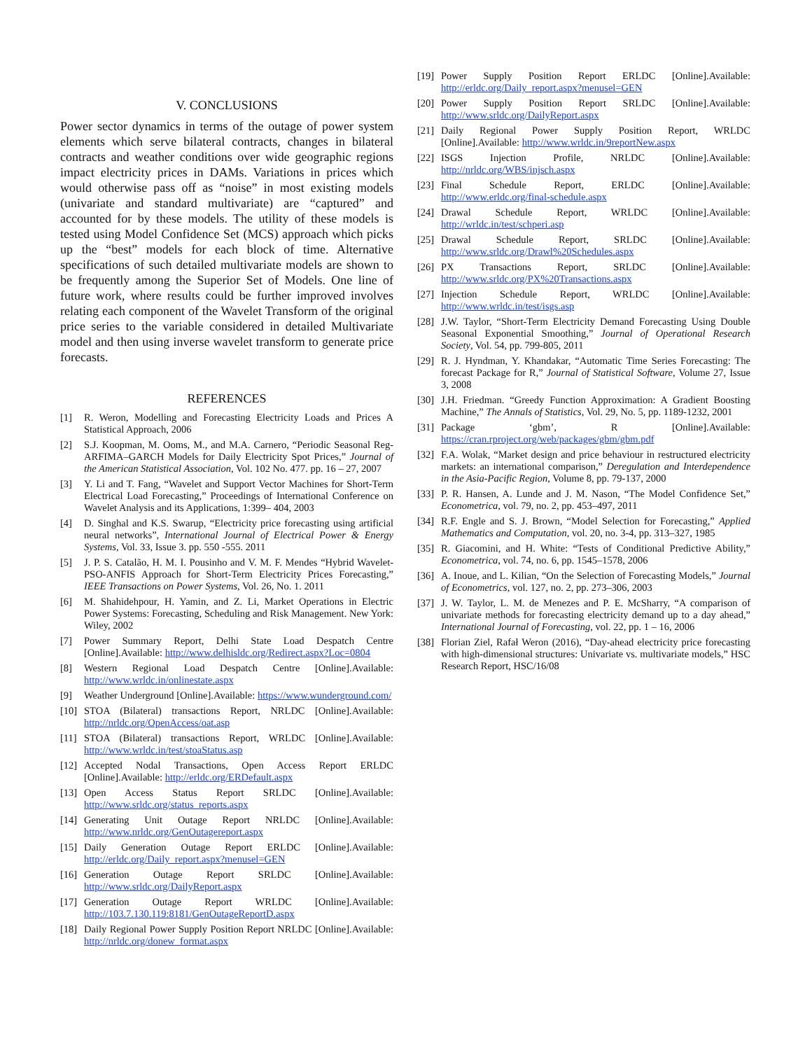V. CONCLUSIONS
Power sector dynamics in terms of the outage of power system elements which serve bilateral contracts, changes in bilateral contracts and weather conditions over wide geographic regions impact electricity prices in DAMs. Variations in prices which would otherwise pass off as “noise” in most existing models (univariate and standard multivariate) are “captured” and accounted for by these models. The utility of these models is tested using Model Confidence Set (MCS) approach which picks up the “best” models for each block of time. Alternative specifications of such detailed multivariate models are shown to be frequently among the Superior Set of Models. One line of future work, where results could be further improved involves relating each component of the Wavelet Transform of the original price series to the variable considered in detailed Multivariate model and then using inverse wavelet transform to generate price forecasts.
REFERENCES
[1] R. Weron, Modelling and Forecasting Electricity Loads and Prices A Statistical Approach, 2006
[2] S.J. Koopman, M. Ooms, M., and M.A. Carnero, “Periodic Seasonal Reg-ARFIMA–GARCH Models for Daily Electricity Spot Prices,” Journal of the American Statistical Association, Vol. 102 No. 477. pp. 16 – 27, 2007
[3] Y. Li and T. Fang, “Wavelet and Support Vector Machines for Short-Term Electrical Load Forecasting,” Proceedings of International Conference on Wavelet Analysis and its Applications, 1:399– 404, 2003
[4] D. Singhal and K.S. Swarup, “Electricity price forecasting using artificial neural networks”, International Journal of Electrical Power & Energy Systems, Vol. 33, Issue 3. pp. 550 -555. 2011
[5] J. P. S. Catalão, H. M. I. Pousinho and V. M. F. Mendes “Hybrid Wavelet-PSO-ANFIS Approach for Short-Term Electricity Prices Forecasting,” IEEE Transactions on Power Systems, Vol. 26, No. 1. 2011
[6] M. Shahidehpour, H. Yamin, and Z. Li, Market Operations in Electric Power Systems: Forecasting, Scheduling and Risk Management. New York: Wiley, 2002
[7] Power Summary Report, Delhi State Load Despatch Centre [Online].Available: http://www.delhisldc.org/Redirect.aspx?Loc=0804
[8] Western Regional Load Despatch Centre [Online].Available: http://www.wrldc.in/onlinestate.aspx
[9] Weather Underground [Online].Available: https://www.wunderground.com/
[10] STOA (Bilateral) transactions Report, NRLDC [Online].Available: http://nrldc.org/OpenAccess/oat.asp
[11] STOA (Bilateral) transactions Report, WRLDC [Online].Available: http://www.wrldc.in/test/stoaStatus.asp
[12] Accepted Nodal Transactions, Open Access Report ERLDC [Online].Available: http://erldc.org/ERDefault.aspx
[13] Open Access Status Report SRLDC [Online].Available: http://www.srldc.org/status_reports.aspx
[14] Generating Unit Outage Report NRLDC [Online].Available: http://www.nrldc.org/GenOutagereport.aspx
[15] Daily Generation Outage Report ERLDC [Online].Available: http://erldc.org/Daily_report.aspx?menusel=GEN
[16] Generation Outage Report SRLDC [Online].Available: http://www.srldc.org/DailyReport.aspx
[17] Generation Outage Report WRLDC [Online].Available: http://103.7.130.119:8181/GenOutageReportD.aspx
[18] Daily Regional Power Supply Position Report NRLDC [Online].Available: http://nrldc.org/donew_format.aspx
[19] Power Supply Position Report ERLDC [Online].Available: http://erldc.org/Daily_report.aspx?menusel=GEN
[20] Power Supply Position Report SRLDC [Online].Available: http://www.srldc.org/DailyReport.aspx
[21] Daily Regional Power Supply Position Report, WRLDC [Online].Available: http://www.wrldc.in/9reportNew.aspx
[22] ISGS Injection Profile, NRLDC [Online].Available: http://nrldc.org/WBS/injsch.aspx
[23] Final Schedule Report, ERLDC [Online].Available: http://www.erldc.org/final-schedule.aspx
[24] Drawal Schedule Report, WRLDC [Online].Available: http://wrldc.in/test/schperi.asp
[25] Drawal Schedule Report, SRLDC [Online].Available: http://www.srldc.org/Drawl%20Schedules.aspx
[26] PX Transactions Report, SRLDC [Online].Available: http://www.srldc.org/PX%20Transactions.aspx
[27] Injection Schedule Report, WRLDC [Online].Available: http://www.wrldc.in/test/isgs.asp
[28] J.W. Taylor, “Short-Term Electricity Demand Forecasting Using Double Seasonal Exponential Smoothing,” Journal of Operational Research Society, Vol. 54, pp. 799-805, 2011
[29] R. J. Hyndman, Y. Khandakar, “Automatic Time Series Forecasting: The forecast Package for R,” Journal of Statistical Software, Volume 27, Issue 3, 2008
[30] J.H. Friedman. “Greedy Function Approximation: A Gradient Boosting Machine,” The Annals of Statistics, Vol. 29, No. 5, pp. 1189-1232, 2001
[31] Package ‘gbm’, R [Online].Available: https://cran.rproject.org/web/packages/gbm/gbm.pdf
[32] F.A. Wolak, “Market design and price behaviour in restructured electricity markets: an international comparison,” Deregulation and Interdependence in the Asia-Pacific Region, Volume 8, pp. 79-137, 2000
[33] P. R. Hansen, A. Lunde and J. M. Nason, “The Model Confidence Set,” Econometrica, vol. 79, no. 2, pp. 453–497, 2011
[34] R.F. Engle and S. J. Brown, “Model Selection for Forecasting,” Applied Mathematics and Computation, vol. 20, no. 3-4, pp. 313–327, 1985
[35] R. Giacomini, and H. White: “Tests of Conditional Predictive Ability,” Econometrica, vol. 74, no. 6, pp. 1545–1578, 2006
[36] A. Inoue, and L. Kilian, “On the Selection of Forecasting Models,” Journal of Econometrics, vol. 127, no. 2, pp. 273–306, 2003
[37] J. W. Taylor, L. M. de Menezes and P. E. McSharry, “A comparison of univariate methods for forecasting electricity demand up to a day ahead,” International Journal of Forecasting, vol. 22, pp. 1 – 16, 2006
[38] Florian Ziel, Rafał Weron (2016), “Day-ahead electricity price forecasting with high-dimensional structures: Univariate vs. multivariate models,” HSC Research Report, HSC/16/08